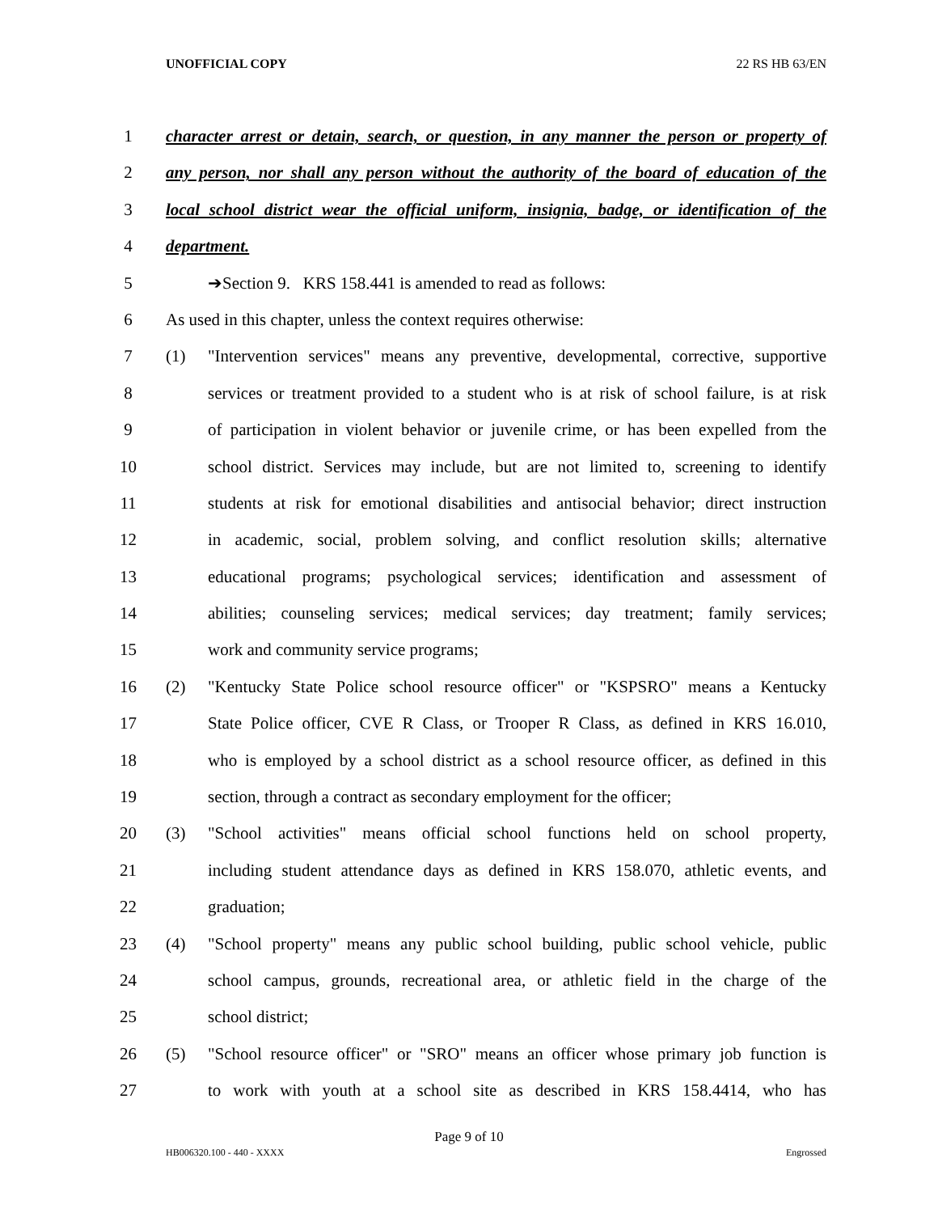UNOFFICIAL COPY 22 RS HB 63/EN
1 character arrest or detain, search, or question, in any manner the person or property of
2 any person, nor shall any person without the authority of the board of education of the
3 local school district wear the official uniform, insignia, badge, or identification of the
4 department.
5 ➔Section 9. KRS 158.441 is amended to read as follows:
6 As used in this chapter, unless the context requires otherwise:
7 (1) "Intervention services" means any preventive, developmental, corrective, supportive
8 services or treatment provided to a student who is at risk of school failure, is at risk
9 of participation in violent behavior or juvenile crime, or has been expelled from the
10 school district. Services may include, but are not limited to, screening to identify
11 students at risk for emotional disabilities and antisocial behavior; direct instruction
12 in academic, social, problem solving, and conflict resolution skills; alternative
13 educational programs; psychological services; identification and assessment of
14 abilities; counseling services; medical services; day treatment; family services;
15 work and community service programs;
16 (2) "Kentucky State Police school resource officer" or "KSPSRO" means a Kentucky
17 State Police officer, CVE R Class, or Trooper R Class, as defined in KRS 16.010,
18 who is employed by a school district as a school resource officer, as defined in this
19 section, through a contract as secondary employment for the officer;
20 (3) "School activities" means official school functions held on school property,
21 including student attendance days as defined in KRS 158.070, athletic events, and
22 graduation;
23 (4) "School property" means any public school building, public school vehicle, public
24 school campus, grounds, recreational area, or athletic field in the charge of the
25 school district;
26 (5) "School resource officer" or "SRO" means an officer whose primary job function is
27 to work with youth at a school site as described in KRS 158.4414, who has
Page 9 of 10
HB006320.100 - 440 - XXXX Engrossed